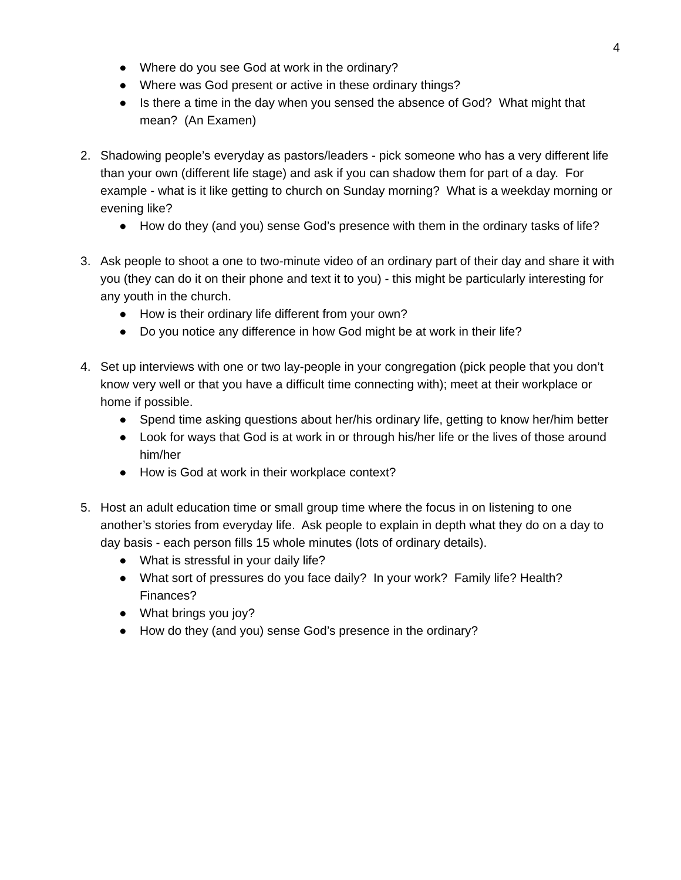4
● Where do you see God at work in the ordinary?
● Where was God present or active in these ordinary things?
● Is there a time in the day when you sensed the absence of God? What might that mean? (An Examen)
2. Shadowing people’s everyday as pastors/leaders - pick someone who has a very different life than your own (different life stage) and ask if you can shadow them for part of a day. For example - what is it like getting to church on Sunday morning? What is a weekday morning or evening like?
● How do they (and you) sense God’s presence with them in the ordinary tasks of life?
3. Ask people to shoot a one to two-minute video of an ordinary part of their day and share it with you (they can do it on their phone and text it to you) - this might be particularly interesting for any youth in the church.
● How is their ordinary life different from your own?
● Do you notice any difference in how God might be at work in their life?
4. Set up interviews with one or two lay-people in your congregation (pick people that you don’t know very well or that you have a difficult time connecting with); meet at their workplace or home if possible.
● Spend time asking questions about her/his ordinary life, getting to know her/him better
● Look for ways that God is at work in or through his/her life or the lives of those around him/her
● How is God at work in their workplace context?
5. Host an adult education time or small group time where the focus in on listening to one another’s stories from everyday life. Ask people to explain in depth what they do on a day to day basis - each person fills 15 whole minutes (lots of ordinary details).
● What is stressful in your daily life?
● What sort of pressures do you face daily? In your work? Family life? Health? Finances?
● What brings you joy?
● How do they (and you) sense God’s presence in the ordinary?